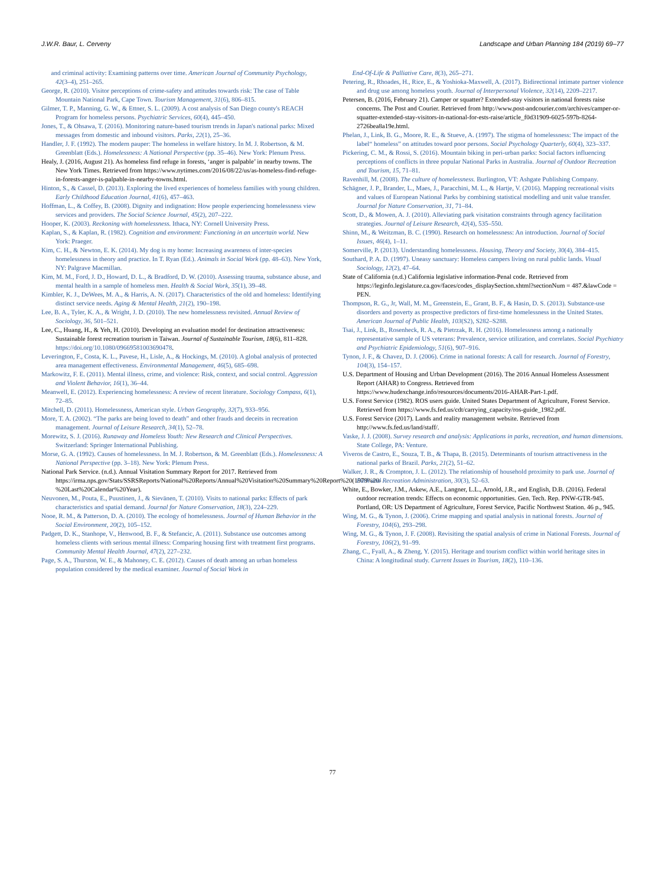J.W.R. Baur, L. Cerveny Landscape and Urban Planning 184 (2019) 69–77
and criminal activity: Examining patterns over time. American Journal of Community Psychology, 42(3–4), 251–265.
George, R. (2010). Visitor perceptions of crime-safety and attitudes towards risk: The case of Table Mountain National Park, Cape Town. Tourism Management, 31(6), 806–815.
Gilmer, T. P., Manning, G. W., & Ettner, S. L. (2009). A cost analysis of San Diego county's REACH Program for homeless persons. Psychiatric Services, 60(4), 445–450.
Jones, T., & Ohsawa, T. (2016). Monitoring nature-based tourism trends in Japan's national parks: Mixed messages from domestic and inbound visitors. Parks, 22(1), 25–36.
Handler, J. F. (1992). The modern pauper: The homeless in welfare history. In M. J. Robertson, & M. Greenblatt (Eds.). Homelessness: A National Perspective (pp. 35–46). New York: Plenum Press.
Healy, J. (2016, August 21). As homeless find refuge in forests, ‘anger is palpable’ in nearby towns. The New York Times. Retrieved from https://www.nytimes.com/2016/08/22/us/as-homeless-find-refuge-in-forests-anger-is-palpable-in-nearby-towns.html.
Hinton, S., & Cassel, D. (2013). Exploring the lived experiences of homeless families with young children. Early Childhood Education Journal, 41(6), 457–463.
Hoffman, L., & Coffey, B. (2008). Dignity and indignation: How people experiencing homelessness view services and providers. The Social Science Journal, 45(2), 207–222.
Hooper, K. (2003). Reckoning with homelessness. Ithaca, NY: Cornell University Press.
Kaplan, S., & Kaplan, R. (1982). Cognition and environment: Functioning in an uncertain world. New York: Praeger.
Kim, C. H., & Newton, E. K. (2014). My dog is my home: Increasing awareness of inter-species homelessness in theory and practice. In T. Ryan (Ed.). Animals in Social Work (pp. 48–63). New York, NY: Palgrave Macmillan.
Kim, M. M., Ford, J. D., Howard, D. L., & Bradford, D. W. (2010). Assessing trauma, substance abuse, and mental health in a sample of homeless men. Health & Social Work, 35(1), 39–48.
Kimbler, K. J., DeWees, M. A., & Harris, A. N. (2017). Characteristics of the old and homeless: Identifying distinct service needs. Aging & Mental Health, 21(2), 190–198.
Lee, B. A., Tyler, K. A., & Wright, J. D. (2010). The new homelessness revisited. Annual Review of Sociology, 36, 501–521.
Lee, C., Huang, H., & Yeh, H. (2010). Developing an evaluation model for destination attractiveness: Sustainable forest recreation tourism in Taiwan. Journal of Sustainable Tourism, 18(6), 811–828. https://doi.org/10.1080/09669581003690478.
Leverington, F., Costa, K. L., Pavese, H., Lisle, A., & Hockings, M. (2010). A global analysis of protected area management effectiveness. Environmental Management, 46(5), 685–698.
Markowitz, F. E. (2011). Mental illness, crime, and violence: Risk, context, and social control. Aggression and Violent Behavior, 16(1), 36–44.
Meanwell, E. (2012). Experiencing homelessness: A review of recent literature. Sociology Compass, 6(1), 72–85.
Mitchell, D. (2011). Homelessness, American style. Urban Geography, 32(7), 933–956.
More, T. A. (2002). “The parks are being loved to death” and other frauds and deceits in recreation management. Journal of Leisure Research, 34(1), 52–78.
Morewitz, S. J. (2016). Runaway and Homeless Youth: New Research and Clinical Perspectives. Switzerland: Springer International Publishing.
Morse, G. A. (1992). Causes of homelessness. In M. J. Robertson, & M. Greenblatt (Eds.). Homelessness: A National Perspective (pp. 3–18). New York: Plenum Press.
National Park Service. (n.d.). Annual Visitation Summary Report for 2017. Retrieved from https://irma.nps.gov/Stats/SSRSReports/National%20Reports/Annual%20Visitation%20Summary%20Report%20(1979%20-%20Last%20Calendar%20Year).
Neuvonen, M., Pouta, E., Puustinen, J., & Sievänen, T. (2010). Visits to national parks: Effects of park characteristics and spatial demand. Journal for Nature Conservation, 18(3), 224–229.
Nooe, R. M., & Patterson, D. A. (2010). The ecology of homelessness. Journal of Human Behavior in the Social Environment, 20(2), 105–152.
Padgett, D. K., Stanhope, V., Henwood, B. F., & Stefancic, A. (2011). Substance use outcomes among homeless clients with serious mental illness: Comparing housing first with treatment first programs. Community Mental Health Journal, 47(2), 227–232.
Page, S. A., Thurston, W. E., & Mahoney, C. E. (2012). Causes of death among an urban homeless population considered by the medical examiner. Journal of Social Work in
End-Of-Life & Palliative Care, 8(3), 265–271.
Petering, R., Rhoades, H., Rice, E., & Yoshioka-Maxwell, A. (2017). Bidirectional intimate partner violence and drug use among homeless youth. Journal of Interpersonal Violence, 32(14), 2209–2217.
Petersen, B. (2016, February 21). Camper or squatter? Extended-stay visitors in national forests raise concerns. The Post and Courier. Retrieved from http://www.post-andcourier.com/archives/camper-or-squatter-extended-stay-visitors-in-national-for-ests-raise/article_f0d31909-6025-597b-8264-2726bea8a19e.html.
Phelan, J., Link, B. G., Moore, R. E., & Stueve, A. (1997). The stigma of homelessness: The impact of the label“ homeless” on attitudes toward poor persons. Social Psychology Quarterly, 60(4), 323–337.
Pickering, C. M., & Rossi, S. (2016). Mountain biking in peri-urban parks: Social factors influencing perceptions of conflicts in three popular National Parks in Australia. Journal of Outdoor Recreation and Tourism, 15, 71–81.
Ravenhill, M. (2008). The culture of homelessness. Burlington, VT: Ashgate Publishing Company.
Schägner, J. P., Brander, L., Maes, J., Paracchini, M. L., & Hartje, V. (2016). Mapping recreational visits and values of European National Parks by combining statistical modelling and unit value transfer. Journal for Nature Conservation, 31, 71–84.
Scott, D., & Mowen, A. J. (2010). Alleviating park visitation constraints through agency facilitation strategies. Journal of Leisure Research, 42(4), 535–550.
Shinn, M., & Weitzman, B. C. (1990). Research on homelessness: An introduction. Journal of Social Issues, 46(4), 1–11.
Somerville, P. (2013). Understanding homelessness. Housing, Theory and Society, 30(4), 384–415.
Southard, P. A. D. (1997). Uneasy sanctuary: Homeless campers living on rural public lands. Visual Sociology, 12(2), 47–64.
State of California (n.d.) California legislative information-Penal code. Retrieved from https://leginfo.legislature.ca.gov/faces/codes_displaySection.xhtml?sectionNum = 487.&lawCode = PEN.
Thompson, R. G., Jr, Wall, M. M., Greenstein, E., Grant, B. F., & Hasin, D. S. (2013). Substance-use disorders and poverty as prospective predictors of first-time homelessness in the United States. American Journal of Public Health, 103(S2), S282–S288.
Tsai, J., Link, B., Rosenheck, R. A., & Pietrzak, R. H. (2016). Homelessness among a nationally representative sample of US veterans: Prevalence, service utilization, and correlates. Social Psychiatry and Psychiatric Epidemiology, 51(6), 907–916.
Tynon, J. F., & Chavez, D. J. (2006). Crime in national forests: A call for research. Journal of Forestry, 104(3), 154–157.
U.S. Department of Housing and Urban Development (2016). The 2016 Annual Homeless Assessment Report (AHAR) to Congress. Retrieved from https://www.hudexchange.info/resources/documents/2016-AHAR-Part-1.pdf.
U.S. Forest Service (1982). ROS users guide. United States Department of Agriculture, Forest Service. Retrieved from https://www.fs.fed.us/cdt/carrying_capacity/ros-guide_1982.pdf.
U.S. Forest Service (2017). Lands and reality management website. Retrieved from http://www.fs.fed.us/land/staff/.
Vaske, J. J. (2008). Survey research and analysis: Applications in parks, recreation, and human dimensions. State College, PA: Venture.
Viveros de Castro, E., Souza, T. B., & Thapa, B. (2015). Determinants of tourism attractiveness in the national parks of Brazil. Parks, 21(2), 51–62.
Walker, J. R., & Crompton, J. L. (2012). The relationship of household proximity to park use. Journal of Park and Recreation Administration, 30(3), 52–63.
White, E., Bowker, J.M., Askew, A.E., Langner, L.L., Arnold, J.R., and English, D.B. (2016). Federal outdoor recreation trends: Effects on economic opportunities. Gen. Tech. Rep. PNW-GTR-945. Portland, OR: US Department of Agriculture, Forest Service, Pacific Northwest Station. 46 p., 945.
Wing, M. G., & Tynon, J. (2006). Crime mapping and spatial analysis in national forests. Journal of Forestry, 104(6), 293–298.
Wing, M. G., & Tynon, J. F. (2008). Revisiting the spatial analysis of crime in National Forests. Journal of Forestry, 106(2), 91–99.
Zhang, C., Fyall, A., & Zheng, Y. (2015). Heritage and tourism conflict within world heritage sites in China: A longitudinal study. Current Issues in Tourism, 18(2), 110–136.
77